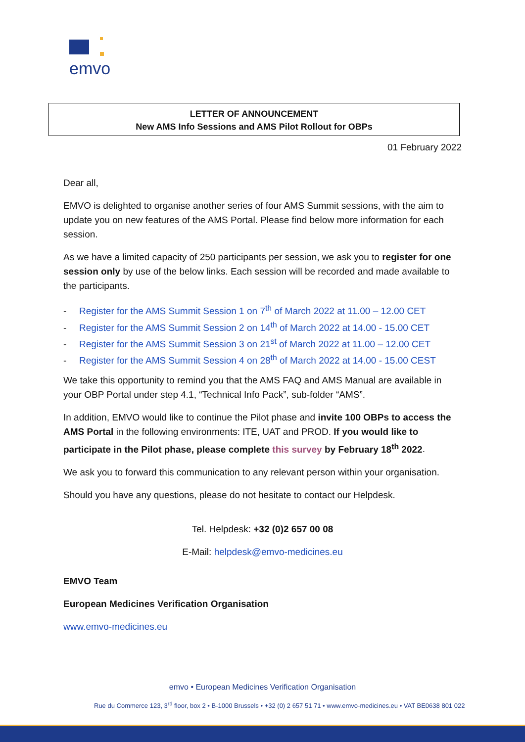emvo
LETTER OF ANNOUNCEMENT
New AMS Info Sessions and AMS Pilot Rollout for OBPs
01 February 2022
Dear all,
EMVO is delighted to organise another series of four AMS Summit sessions, with the aim to update you on new features of the AMS Portal. Please find below more information for each session.
As we have a limited capacity of 250 participants per session, we ask you to register for one session only by use of the below links. Each session will be recorded and made available to the participants.
- Register for the AMS Summit Session 1 on 7<sup>th</sup> of March 2022 at 11.00 – 12.00 CET
- Register for the AMS Summit Session 2 on 14<sup>th</sup> of March 2022 at 14.00 - 15.00 CET
- Register for the AMS Summit Session 3 on 21<sup>st</sup> of March 2022 at 11.00 – 12.00 CET
- Register for the AMS Summit Session 4 on 28<sup>th</sup> of March 2022 at 14.00 - 15.00 CEST
We take this opportunity to remind you that the AMS FAQ and AMS Manual are available in your OBP Portal under step 4.1, “Technical Info Pack”, sub-folder “AMS”.
In addition, EMVO would like to continue the Pilot phase and invite 100 OBPs to access the AMS Portal in the following environments: ITE, UAT and PROD. If you would like to participate in the Pilot phase, please complete this survey by February 18<sup>th</sup> 2022.
We ask you to forward this communication to any relevant person within your organisation.
Should you have any questions, please do not hesitate to contact our Helpdesk.
Tel. Helpdesk: +32 (0)2 657 00 08
E-Mail: helpdesk@emvo-medicines.eu
EMVO Team
European Medicines Verification Organisation
www.emvo-medicines.eu
emvo • European Medicines Verification Organisation
Rue du Commerce 123, 3<sup>rd</sup> floor, box 2 • B-1000 Brussels • +32 (0) 2 657 51 71 • www.emvo-medicines.eu • VAT BE0638 801 022